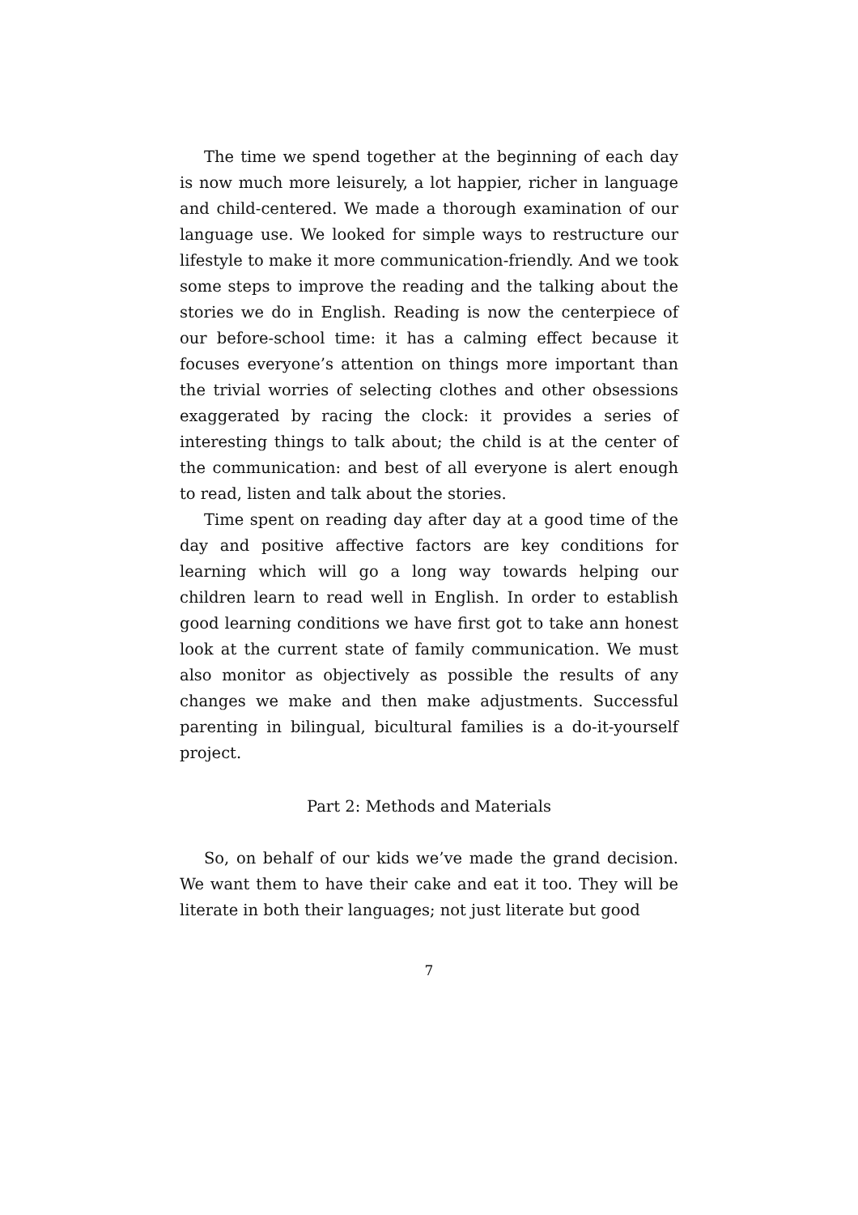The time we spend together at the beginning of each day is now much more leisurely, a lot happier, richer in language and child-centered. We made a thorough examination of our language use. We looked for simple ways to restructure our lifestyle to make it more communication-friendly. And we took some steps to improve the reading and the talking about the stories we do in English. Reading is now the centerpiece of our before-school time: it has a calming effect because it focuses everyone’s attention on things more important than the trivial worries of selecting clothes and other obsessions exaggerated by racing the clock: it provides a series of interesting things to talk about; the child is at the center of the communication: and best of all everyone is alert enough to read, listen and talk about the stories.
Time spent on reading day after day at a good time of the day and positive affective factors are key conditions for learning which will go a long way towards helping our children learn to read well in English. In order to establish good learning conditions we have first got to take ann honest look at the current state of family communication. We must also monitor as objectively as possible the results of any changes we make and then make adjustments. Successful parenting in bilingual, bicultural families is a do-it-yourself project.
Part 2: Methods and Materials
So, on behalf of our kids we’ve made the grand decision. We want them to have their cake and eat it too. They will be literate in both their languages; not just literate but good
7